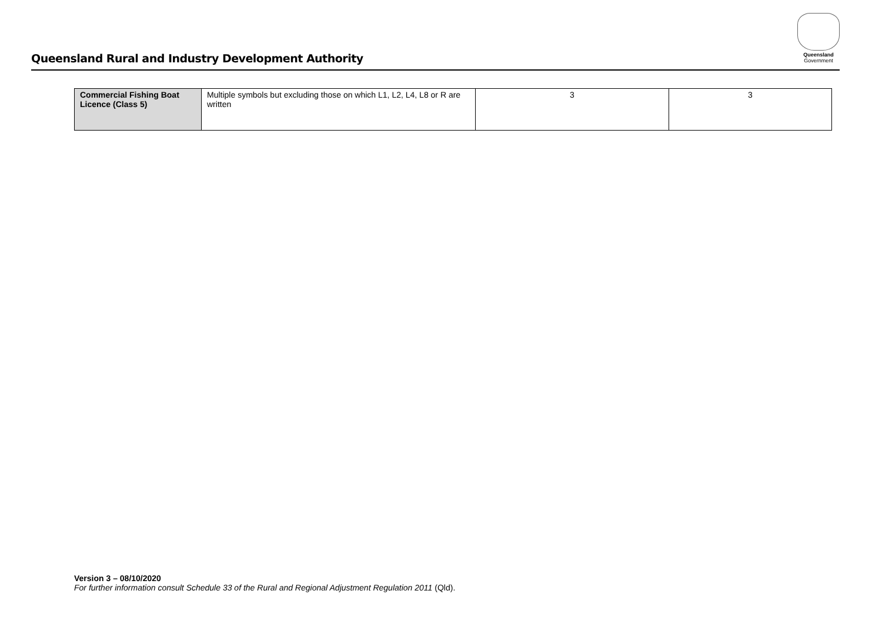Queensland Rural and Industry Development Authority
Queensland
Government
| Commercial Fishing Boat Licence (Class 5) | Multiple symbols but excluding those on which L1, L2, L4, L8 or R are written | 3 | 3 |
Version 3 – 08/10/2020
For further information consult Schedule 33 of the Rural and Regional Adjustment Regulation 2011 (Qld).